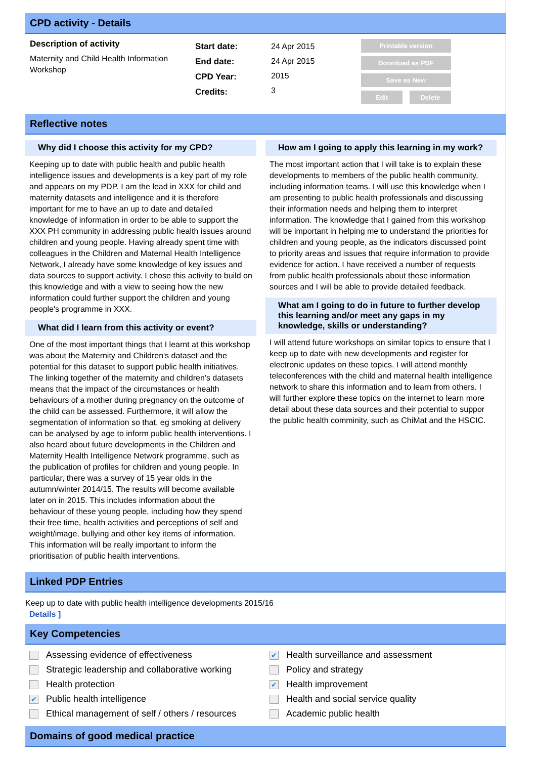CPD activity - Details
Description of activity
Maternity and Child Health Information Workshop
Start date:
End date:
CPD Year:
Credits:
24 Apr 2015
24 Apr 2015
2015
3
Printable version
Download as PDF
Save as New
Edit Delete
Reflective notes
Why did I choose this activity for my CPD?
Keeping up to date with public health and public health intelligence issues and developments is a key part of my role and appears on my PDP. I am the lead in XXX for child and maternity datasets and intelligence and it is therefore important for me to have an up to date and detailed knowledge of information in order to be able to support the XXX PH community in addressing public health issues around children and young people. Having already spent time with colleagues in the Children and Maternal Health Intelligence Network, I already have some knowledge of key issues and data sources to support activity. I chose this activity to build on this knowledge and with a view to seeing how the new information could further support the children and young people's programme in XXX.
What did I learn from this activity or event?
One of the most important things that I learnt at this workshop was about the Maternity and Children's dataset and the potential for this dataset to support public health initiatives. The linking together of the maternity and children's datasets means that the impact of the circumstances or health behaviours of a mother during pregnancy on the outcome of the child can be assessed. Furthermore, it will allow the segmentation of information so that, eg smoking at delivery can be analysed by age to inform public health interventions. I also heard about future developments in the Children and Maternity Health Intelligence Network programme, such as the publication of profiles for children and young people. In particular, there was a survey of 15 year olds in the autumn/winter 2014/15. The results will become available later on in 2015. This includes information about the behaviour of these young people, including how they spend their free time, health activities and perceptions of self and weight/image, bullying and other key items of information. This information will be really important to inform the prioritisation of public health interventions.
How am I going to apply this learning in my work?
The most important action that I will take is to explain these developments to members of the public health community, including information teams. I will use this knowledge when I am presenting to public health professionals and discussing their information needs and helping them to interpret information. The knowledge that I gained from this workshop will be important in helping me to understand the priorities for children and young people, as the indicators discussed point to priority areas and issues that require information to provide evidence for action. I have received a number of requests from public health professionals about these information sources and I will be able to provide detailed feedback.
What am I going to do in future to further develop this learning and/or meet any gaps in my knowledge, skills or understanding?
I will attend future workshops on similar topics to ensure that I keep up to date with new developments and register for electronic updates on these topics. I will attend monthly teleconferences with the child and maternal health intelligence network to share this information and to learn from others. I will further explore these topics on the internet to learn more detail about these data sources and their potential to suppor the public health comminity, such as ChiMat and the HSCIC.
Linked PDP Entries
Keep up to date with public health intelligence developments 2015/16
Details ]
Key Competencies
Assessing evidence of effectiveness
Strategic leadership and collaborative working
Health protection
✔ Public health intelligence
Ethical management of self / others / resources
✔ Health surveillance and assessment
Policy and strategy
✔ Health improvement
Health and social service quality
Academic public health
Domains of good medical practice